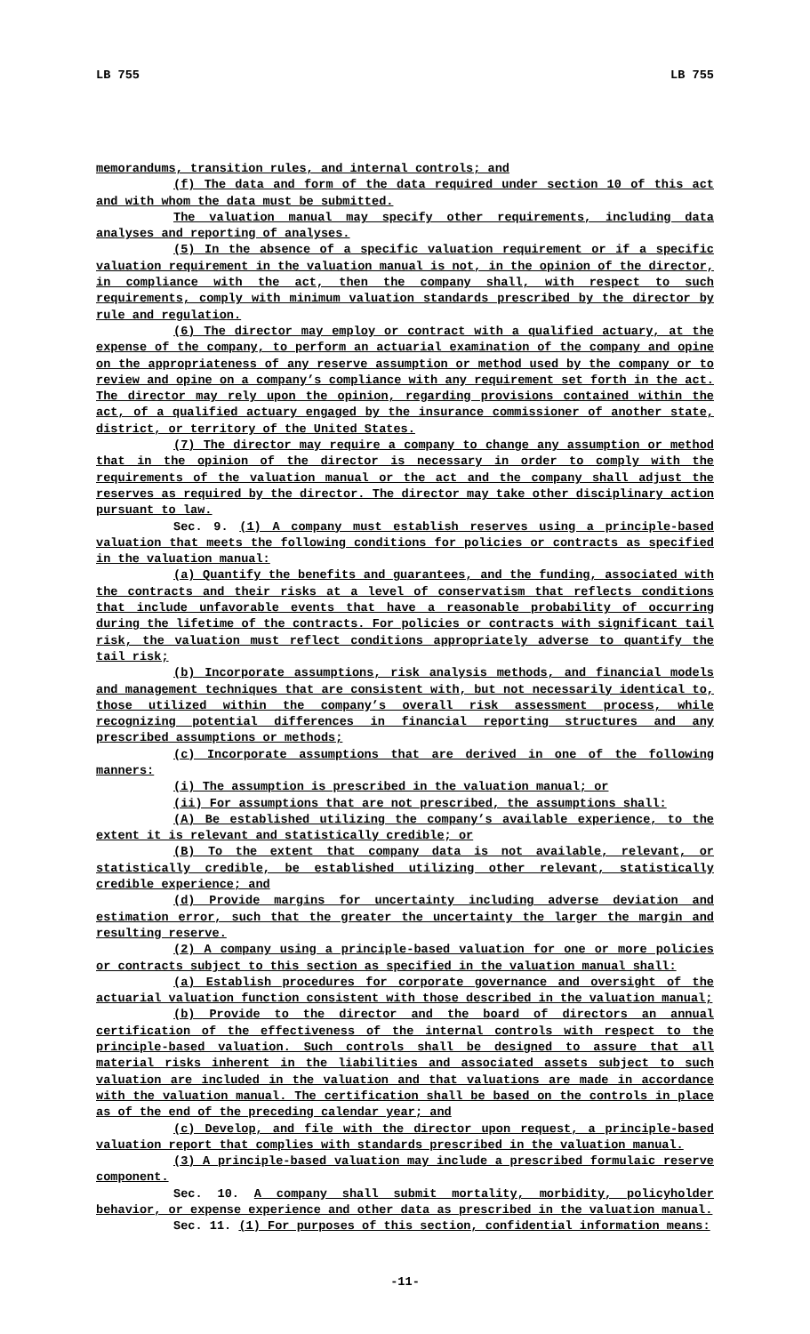LB 755 LB 755
memorandums, transition rules, and internal controls; and
(f) The data and form of the data required under section 10 of this act and with whom the data must be submitted.
The valuation manual may specify other requirements, including data analyses and reporting of analyses.
(5) In the absence of a specific valuation requirement or if a specific valuation requirement in the valuation manual is not, in the opinion of the director, in compliance with the act, then the company shall, with respect to such requirements, comply with minimum valuation standards prescribed by the director by rule and regulation.
(6) The director may employ or contract with a qualified actuary, at the expense of the company, to perform an actuarial examination of the company and opine on the appropriateness of any reserve assumption or method used by the company or to review and opine on a company’s compliance with any requirement set forth in the act. The director may rely upon the opinion, regarding provisions contained within the act, of a qualified actuary engaged by the insurance commissioner of another state, district, or territory of the United States.
(7) The director may require a company to change any assumption or method that in the opinion of the director is necessary in order to comply with the requirements of the valuation manual or the act and the company shall adjust the reserves as required by the director. The director may take other disciplinary action pursuant to law.
Sec. 9. (1) A company must establish reserves using a principle-based valuation that meets the following conditions for policies or contracts as specified in the valuation manual:
(a) Quantify the benefits and guarantees, and the funding, associated with the contracts and their risks at a level of conservatism that reflects conditions that include unfavorable events that have a reasonable probability of occurring during the lifetime of the contracts. For policies or contracts with significant tail risk, the valuation must reflect conditions appropriately adverse to quantify the tail risk;
(b) Incorporate assumptions, risk analysis methods, and financial models and management techniques that are consistent with, but not necessarily identical to, those utilized within the company’s overall risk assessment process, while recognizing potential differences in financial reporting structures and any prescribed assumptions or methods;
(c) Incorporate assumptions that are derived in one of the following manners:
(i) The assumption is prescribed in the valuation manual; or
(ii) For assumptions that are not prescribed, the assumptions shall:
(A) Be established utilizing the company’s available experience, to the extent it is relevant and statistically credible; or
(B) To the extent that company data is not available, relevant, or statistically credible, be established utilizing other relevant, statistically credible experience; and
(d) Provide margins for uncertainty including adverse deviation and estimation error, such that the greater the uncertainty the larger the margin and resulting reserve.
(2) A company using a principle-based valuation for one or more policies or contracts subject to this section as specified in the valuation manual shall:
(a) Establish procedures for corporate governance and oversight of the actuarial valuation function consistent with those described in the valuation manual;
(b) Provide to the director and the board of directors an annual certification of the effectiveness of the internal controls with respect to the principle-based valuation. Such controls shall be designed to assure that all material risks inherent in the liabilities and associated assets subject to such valuation are included in the valuation and that valuations are made in accordance with the valuation manual. The certification shall be based on the controls in place as of the end of the preceding calendar year; and
(c) Develop, and file with the director upon request, a principle-based valuation report that complies with standards prescribed in the valuation manual.
(3) A principle-based valuation may include a prescribed formulaic reserve component.
Sec. 10. A company shall submit mortality, morbidity, policyholder behavior, or expense experience and other data as prescribed in the valuation manual.
Sec. 11. (1) For purposes of this section, confidential information means:
-11-